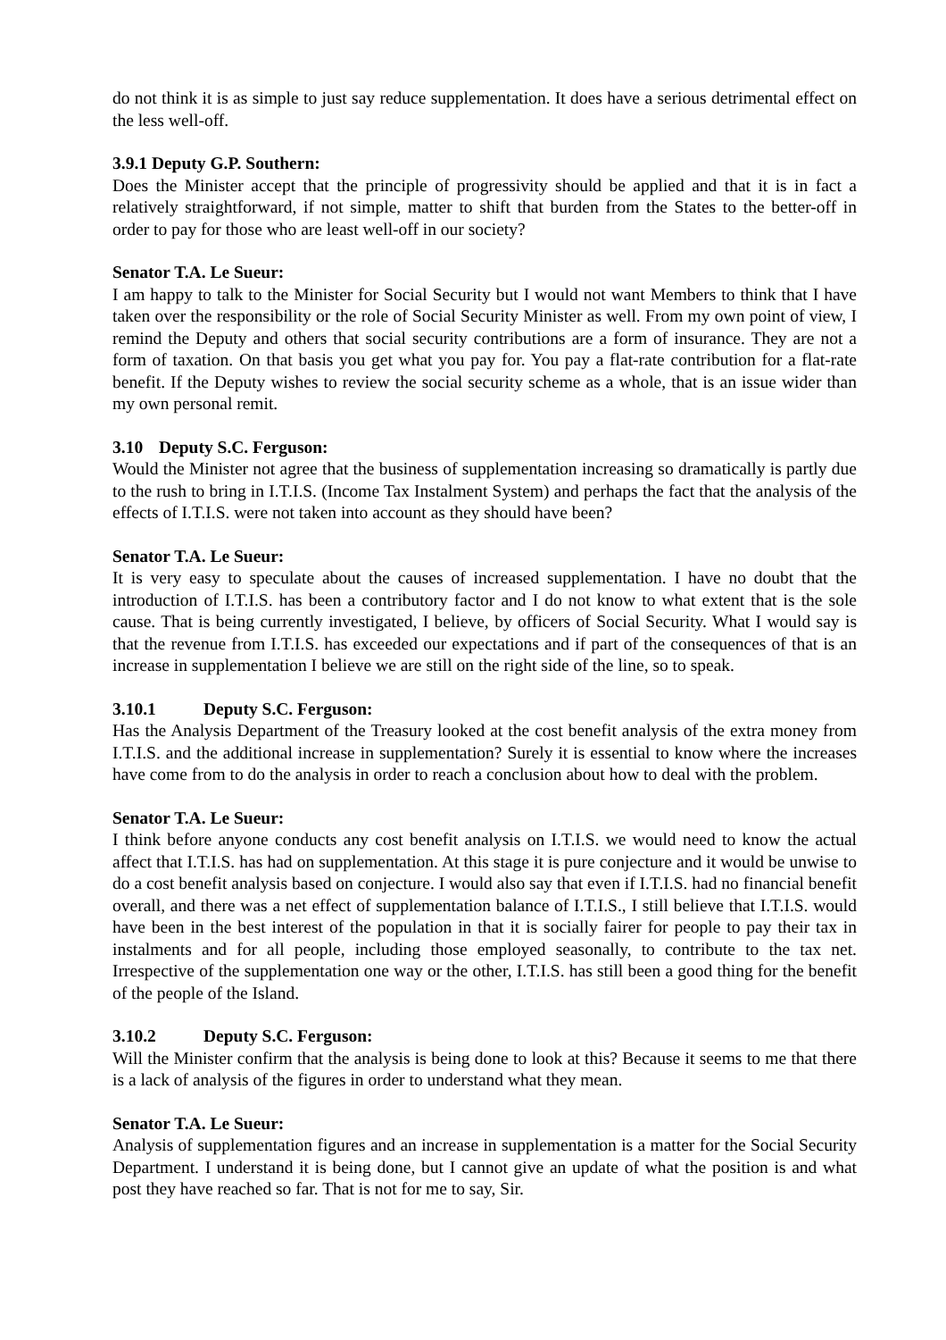do not think it is as simple to just say reduce supplementation. It does have a serious detrimental effect on the less well-off.
3.9.1 Deputy G.P. Southern:
Does the Minister accept that the principle of progressivity should be applied and that it is in fact a relatively straightforward, if not simple, matter to shift that burden from the States to the better-off in order to pay for those who are least well-off in our society?
Senator T.A. Le Sueur:
I am happy to talk to the Minister for Social Security but I would not want Members to think that I have taken over the responsibility or the role of Social Security Minister as well. From my own point of view, I remind the Deputy and others that social security contributions are a form of insurance. They are not a form of taxation. On that basis you get what you pay for. You pay a flat-rate contribution for a flat-rate benefit. If the Deputy wishes to review the social security scheme as a whole, that is an issue wider than my own personal remit.
3.10 Deputy S.C. Ferguson:
Would the Minister not agree that the business of supplementation increasing so dramatically is partly due to the rush to bring in I.T.I.S. (Income Tax Instalment System) and perhaps the fact that the analysis of the effects of I.T.I.S. were not taken into account as they should have been?
Senator T.A. Le Sueur:
It is very easy to speculate about the causes of increased supplementation. I have no doubt that the introduction of I.T.I.S. has been a contributory factor and I do not know to what extent that is the sole cause. That is being currently investigated, I believe, by officers of Social Security. What I would say is that the revenue from I.T.I.S. has exceeded our expectations and if part of the consequences of that is an increase in supplementation I believe we are still on the right side of the line, so to speak.
3.10.1 Deputy S.C. Ferguson:
Has the Analysis Department of the Treasury looked at the cost benefit analysis of the extra money from I.T.I.S. and the additional increase in supplementation? Surely it is essential to know where the increases have come from to do the analysis in order to reach a conclusion about how to deal with the problem.
Senator T.A. Le Sueur:
I think before anyone conducts any cost benefit analysis on I.T.I.S. we would need to know the actual affect that I.T.I.S. has had on supplementation. At this stage it is pure conjecture and it would be unwise to do a cost benefit analysis based on conjecture. I would also say that even if I.T.I.S. had no financial benefit overall, and there was a net effect of supplementation balance of I.T.I.S., I still believe that I.T.I.S. would have been in the best interest of the population in that it is socially fairer for people to pay their tax in instalments and for all people, including those employed seasonally, to contribute to the tax net. Irrespective of the supplementation one way or the other, I.T.I.S. has still been a good thing for the benefit of the people of the Island.
3.10.2 Deputy S.C. Ferguson:
Will the Minister confirm that the analysis is being done to look at this? Because it seems to me that there is a lack of analysis of the figures in order to understand what they mean.
Senator T.A. Le Sueur:
Analysis of supplementation figures and an increase in supplementation is a matter for the Social Security Department. I understand it is being done, but I cannot give an update of what the position is and what post they have reached so far. That is not for me to say, Sir.